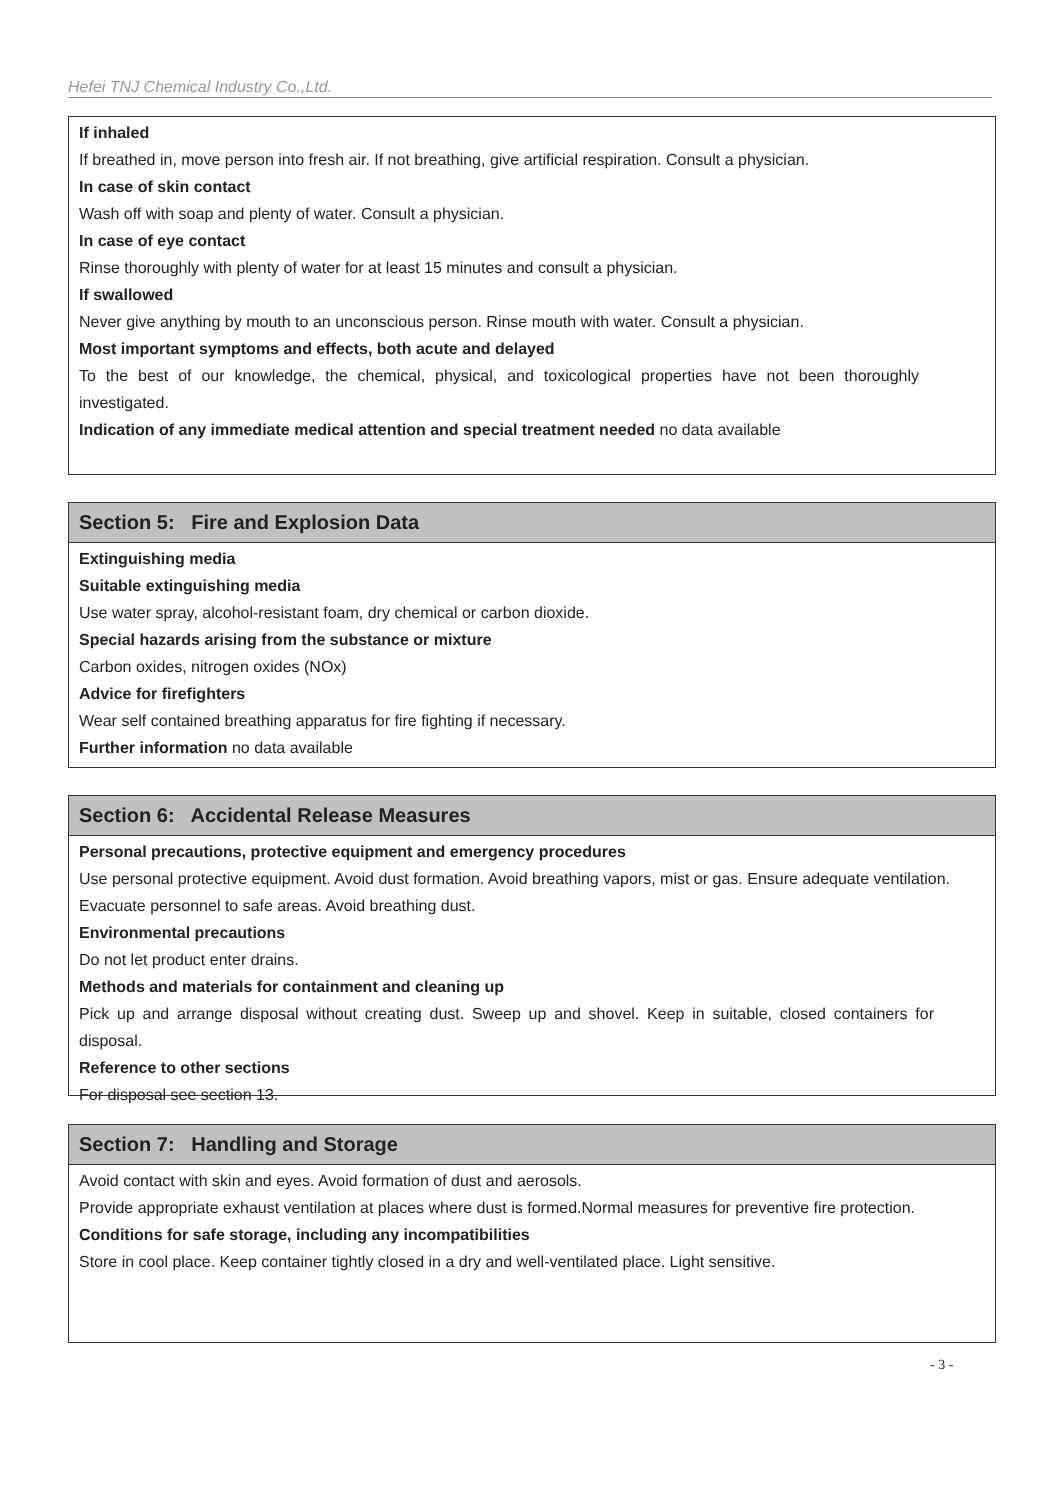Hefei TNJ Chemical Industry Co.,Ltd.
If inhaled
If breathed in, move person into fresh air. If not breathing, give artificial respiration. Consult a physician.
In case of skin contact
Wash off with soap and plenty of water. Consult a physician.
In case of eye contact
Rinse thoroughly with plenty of water for at least 15 minutes and consult a physician.
If swallowed
Never give anything by mouth to an unconscious person. Rinse mouth with water. Consult a physician.
Most important symptoms and effects, both acute and delayed
To the best of our knowledge, the chemical, physical, and toxicological properties have not been thoroughly investigated.
Indication of any immediate medical attention and special treatment needed no data available
Section 5: Fire and Explosion Data
Extinguishing media
Suitable extinguishing media
Use water spray, alcohol-resistant foam, dry chemical or carbon dioxide.
Special hazards arising from the substance or mixture
Carbon oxides, nitrogen oxides (NOx)
Advice for firefighters
Wear self contained breathing apparatus for fire fighting if necessary.
Further information no data available
Section 6: Accidental Release Measures
Personal precautions, protective equipment and emergency procedures
Use personal protective equipment. Avoid dust formation. Avoid breathing vapors, mist or gas. Ensure adequate ventilation. Evacuate personnel to safe areas. Avoid breathing dust.
Environmental precautions
Do not let product enter drains.
Methods and materials for containment and cleaning up
Pick up and arrange disposal without creating dust. Sweep up and shovel. Keep in suitable, closed containers for disposal.
Reference to other sections
For disposal see section 13.
Section 7: Handling and Storage
Avoid contact with skin and eyes. Avoid formation of dust and aerosols.
Provide appropriate exhaust ventilation at places where dust is formed.Normal measures for preventive fire protection.
Conditions for safe storage, including any incompatibilities
Store in cool place. Keep container tightly closed in a dry and well-ventilated place. Light sensitive.
- 3 -